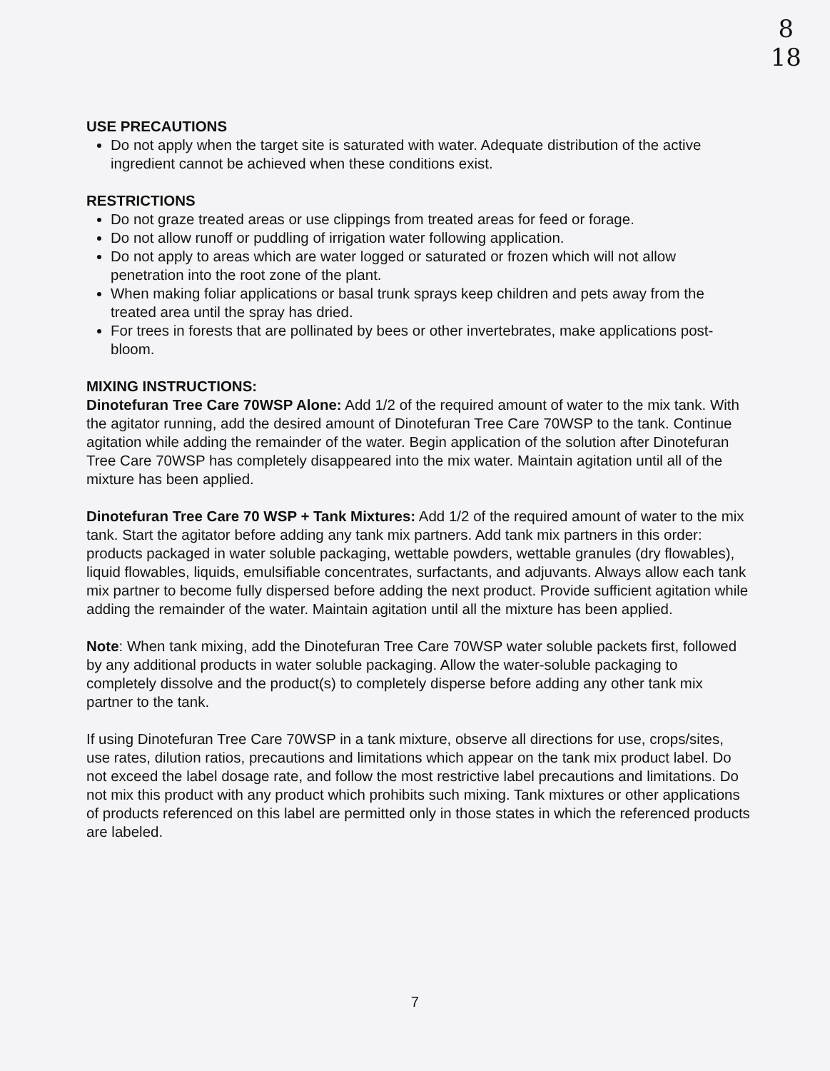8
18
USE PRECAUTIONS
Do not apply when the target site is saturated with water. Adequate distribution of the active ingredient cannot be achieved when these conditions exist.
RESTRICTIONS
Do not graze treated areas or use clippings from treated areas for feed or forage.
Do not allow runoff or puddling of irrigation water following application.
Do not apply to areas which are water logged or saturated or frozen which will not allow penetration into the root zone of the plant.
When making foliar applications or basal trunk sprays keep children and pets away from the treated area until the spray has dried.
For trees in forests that are pollinated by bees or other invertebrates, make applications post-bloom.
MIXING INSTRUCTIONS:
Dinotefuran Tree Care 70WSP Alone: Add 1/2 of the required amount of water to the mix tank. With the agitator running, add the desired amount of Dinotefuran Tree Care 70WSP to the tank. Continue agitation while adding the remainder of the water. Begin application of the solution after Dinotefuran Tree Care 70WSP has completely disappeared into the mix water. Maintain agitation until all of the mixture has been applied.
Dinotefuran Tree Care 70 WSP + Tank Mixtures: Add 1/2 of the required amount of water to the mix tank. Start the agitator before adding any tank mix partners. Add tank mix partners in this order: products packaged in water soluble packaging, wettable powders, wettable granules (dry flowables), liquid flowables, liquids, emulsifiable concentrates, surfactants, and adjuvants. Always allow each tank mix partner to become fully dispersed before adding the next product. Provide sufficient agitation while adding the remainder of the water. Maintain agitation until all the mixture has been applied.
Note: When tank mixing, add the Dinotefuran Tree Care 70WSP water soluble packets first, followed by any additional products in water soluble packaging. Allow the water-soluble packaging to completely dissolve and the product(s) to completely disperse before adding any other tank mix partner to the tank.
If using Dinotefuran Tree Care 70WSP in a tank mixture, observe all directions for use, crops/sites, use rates, dilution ratios, precautions and limitations which appear on the tank mix product label. Do not exceed the label dosage rate, and follow the most restrictive label precautions and limitations. Do not mix this product with any product which prohibits such mixing. Tank mixtures or other applications of products referenced on this label are permitted only in those states in which the referenced products are labeled.
7